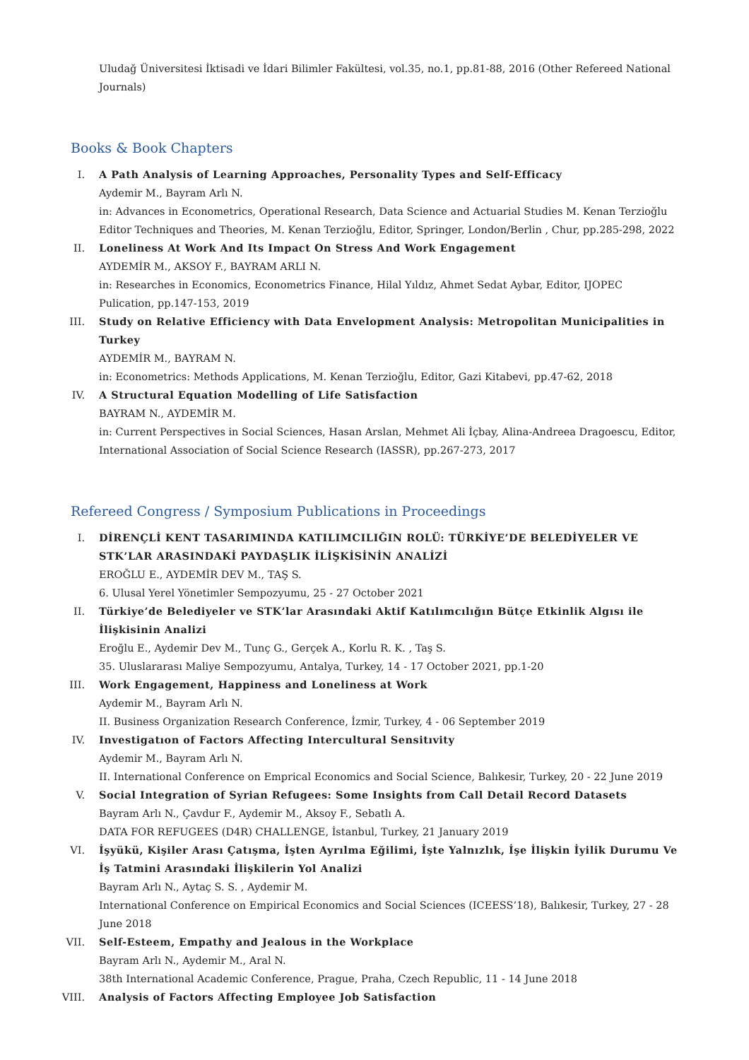Uludağ Üniversitesi İktisadi ve İdari Bilimler Fakültesi, vol.35, no.1, pp.81-88, 2016 (Other Refereed National Journals)
Books & Book Chapters
I. A Path Analysis of Learning Approaches, Personality Types and Self-Efficacy
Aydemir M., Bayram Arlı N.
in: Advances in Econometrics, Operational Research, Data Science and Actuarial Studies M. Kenan Terzioğlu Editor Techniques and Theories, M. Kenan Terzioğlu, Editor, Springer, London/Berlin , Chur, pp.285-298, 2022
II. Loneliness At Work And Its Impact On Stress And Work Engagement
AYDEMİR M., AKSOY F., BAYRAM ARLI N.
in: Researches in Economics, Econometrics Finance, Hilal Yıldız, Ahmet Sedat Aybar, Editor, IJOPEC Pulication, pp.147-153, 2019
III. Study on Relative Efficiency with Data Envelopment Analysis: Metropolitan Municipalities in Turkey
AYDEMİR M., BAYRAM N.
in: Econometrics: Methods Applications, M. Kenan Terzioğlu, Editor, Gazi Kitabevi, pp.47-62, 2018
IV. A Structural Equation Modelling of Life Satisfaction
BAYRAM N., AYDEMİR M.
in: Current Perspectives in Social Sciences, Hasan Arslan, Mehmet Ali İçbay, Alina-Andreea Dragoescu, Editor, International Association of Social Science Research (IASSR), pp.267-273, 2017
Refereed Congress / Symposium Publications in Proceedings
I. DİRENÇLİ KENT TASARIMINDA KATILIMCILIĞIN ROLÜ: TÜRKİYE’DE BELEDİYELER VE STK’LAR ARASINDAKİ PAYDAŞLIK İLİŞKİSİNİN ANALİZİ
EROĞLU E., AYDEMİR DEV M., TAŞ S.
6. Ulusal Yerel Yönetimler Sempozyumu, 25 - 27 October 2021
II. Türkiye’de Belediyeler ve STK’lar Arasındaki Aktif Katılımcılığın Bütçe Etkinlik Algısı ile İlişkisinin Analizi
Eroğlu E., Aydemir Dev M., Tunç G., Gerçek A., Korlu R. K. , Taş S.
35. Uluslararası Maliye Sempozyumu, Antalya, Turkey, 14 - 17 October 2021, pp.1-20
III. Work Engagement, Happiness and Loneliness at Work
Aydemir M., Bayram Arlı N.
II. Business Organization Research Conference, İzmir, Turkey, 4 - 06 September 2019
IV. Investigatıon of Factors Affecting Intercultural Sensitıvity
Aydemir M., Bayram Arlı N.
II. International Conference on Emprical Economics and Social Science, Balıkesir, Turkey, 20 - 22 June 2019
V. Social Integration of Syrian Refugees: Some Insights from Call Detail Record Datasets
Bayram Arlı N., Çavdur F., Aydemir M., Aksoy F., Sebatlı A.
DATA FOR REFUGEES (D4R) CHALLENGE, İstanbul, Turkey, 21 January 2019
VI. İşyükü, Kişiler Arası Çatışma, İşten Ayrılma Eğilimi, İşte Yalnızlık, İşe İlişkin İyilik Durumu Ve İş Tatmini Arasındaki İlişkilerin Yol Analizi
Bayram Arlı N., Aytaç S. S. , Aydemir M.
International Conference on Empirical Economics and Social Sciences (ICEESS’18), Balıkesir, Turkey, 27 - 28 June 2018
VII. Self-Esteem, Empathy and Jealous in the Workplace
Bayram Arlı N., Aydemir M., Aral N.
38th International Academic Conference, Prague, Praha, Czech Republic, 11 - 14 June 2018
VIII. Analysis of Factors Affecting Employee Job Satisfaction